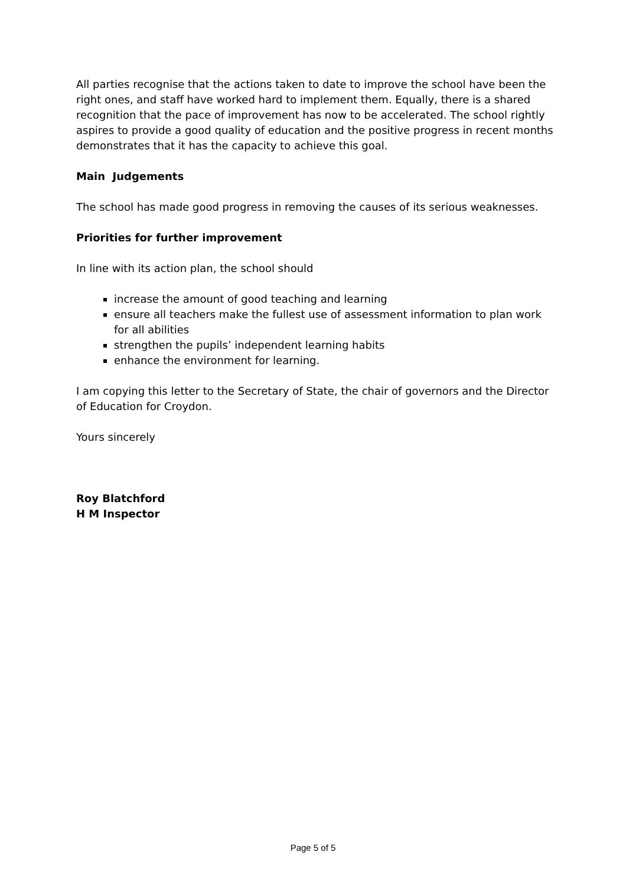All parties recognise that the actions taken to date to improve the school have been the right ones, and staff have worked hard to implement them. Equally, there is a shared recognition that the pace of improvement has now to be accelerated. The school rightly aspires to provide a good quality of education and the positive progress in recent months demonstrates that it has the capacity to achieve this goal.
Main Judgements
The school has made good progress in removing the causes of its serious weaknesses.
Priorities for further improvement
In line with its action plan, the school should
increase the amount of good teaching and learning
ensure all teachers make the fullest use of assessment information to plan work for all abilities
strengthen the pupils’ independent learning habits
enhance the environment for learning.
I am copying this letter to the Secretary of State, the chair of governors and the Director of Education for Croydon.
Yours sincerely
Roy Blatchford
H M Inspector
Page 5 of 5